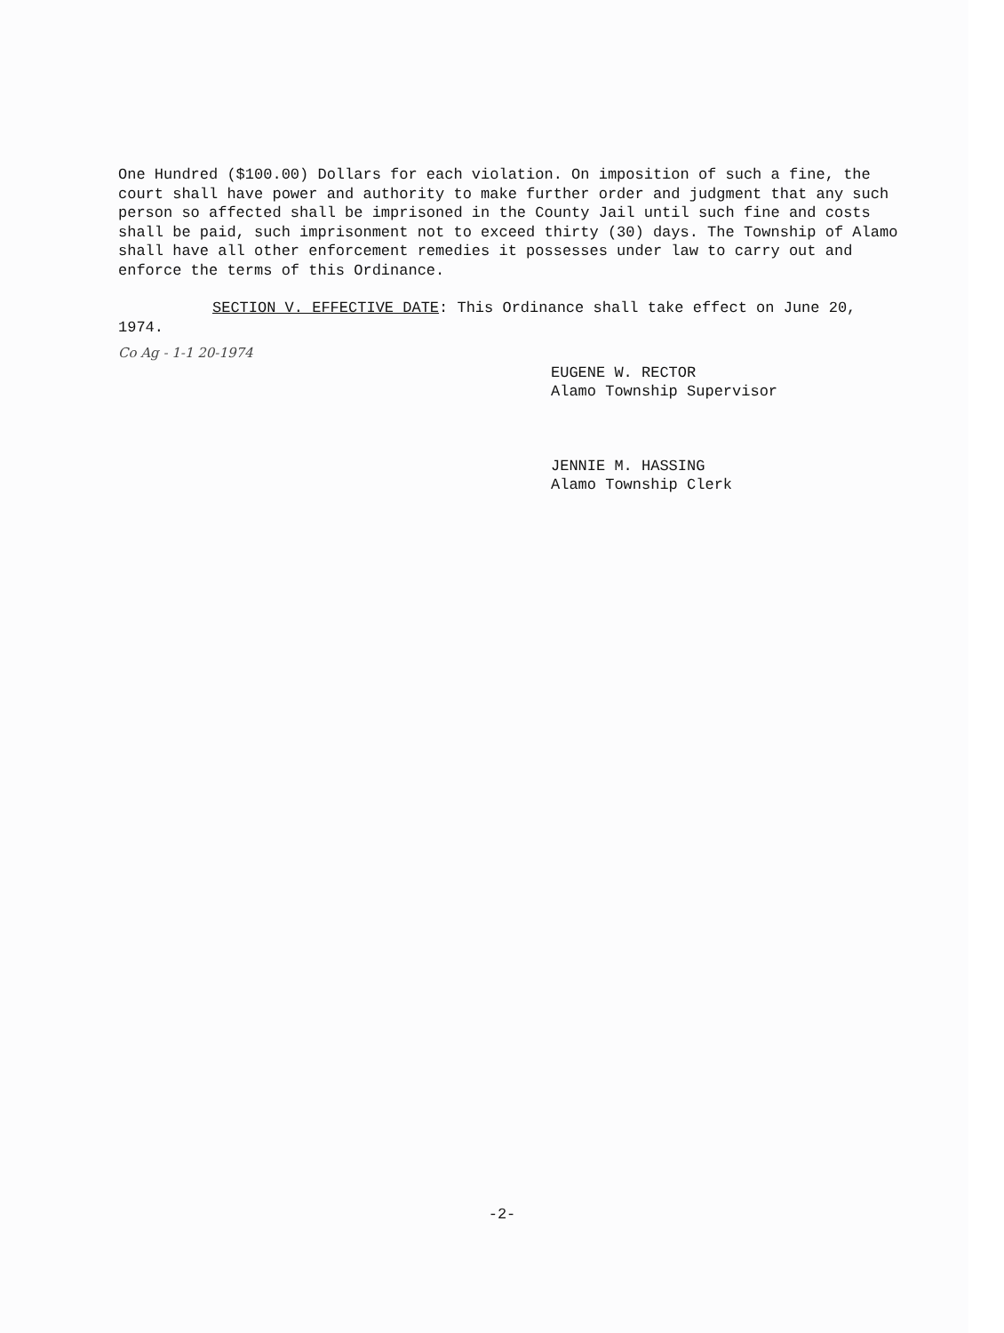One Hundred ($100.00) Dollars for each violation. On imposition of such a fine, the court shall have power and authority to make further order and judgment that any such person so affected shall be imprisoned in the County Jail until such fine and costs shall be paid, such imprisonment not to exceed thirty (30) days. The Township of Alamo shall have all other enforcement remedies it possesses under law to carry out and enforce the terms of this Ordinance.
SECTION V. EFFECTIVE DATE: This Ordinance shall take effect on June 20, 1974.
Co Ag - 1-1 20-1974
EUGENE W. RECTOR
Alamo Township Supervisor
JENNIE M. HASSING
Alamo Township Clerk
-2-